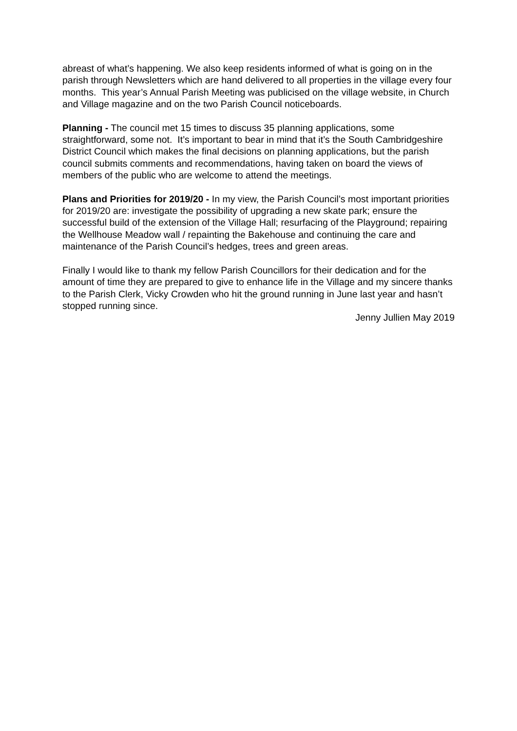abreast of what’s happening. We also keep residents informed of what is going on in the parish through Newsletters which are hand delivered to all properties in the village every four months. This year’s Annual Parish Meeting was publicised on the village website, in Church and Village magazine and on the two Parish Council noticeboards.
Planning - The council met 15 times to discuss 35 planning applications, some straightforward, some not. It’s important to bear in mind that it’s the South Cambridgeshire District Council which makes the final decisions on planning applications, but the parish council submits comments and recommendations, having taken on board the views of members of the public who are welcome to attend the meetings.
Plans and Priorities for 2019/20 - In my view, the Parish Council’s most important priorities for 2019/20 are: investigate the possibility of upgrading a new skate park; ensure the successful build of the extension of the Village Hall; resurfacing of the Playground; repairing the Wellhouse Meadow wall / repainting the Bakehouse and continuing the care and maintenance of the Parish Council’s hedges, trees and green areas.
Finally I would like to thank my fellow Parish Councillors for their dedication and for the amount of time they are prepared to give to enhance life in the Village and my sincere thanks to the Parish Clerk, Vicky Crowden who hit the ground running in June last year and hasn’t stopped running since.
Jenny Jullien May 2019